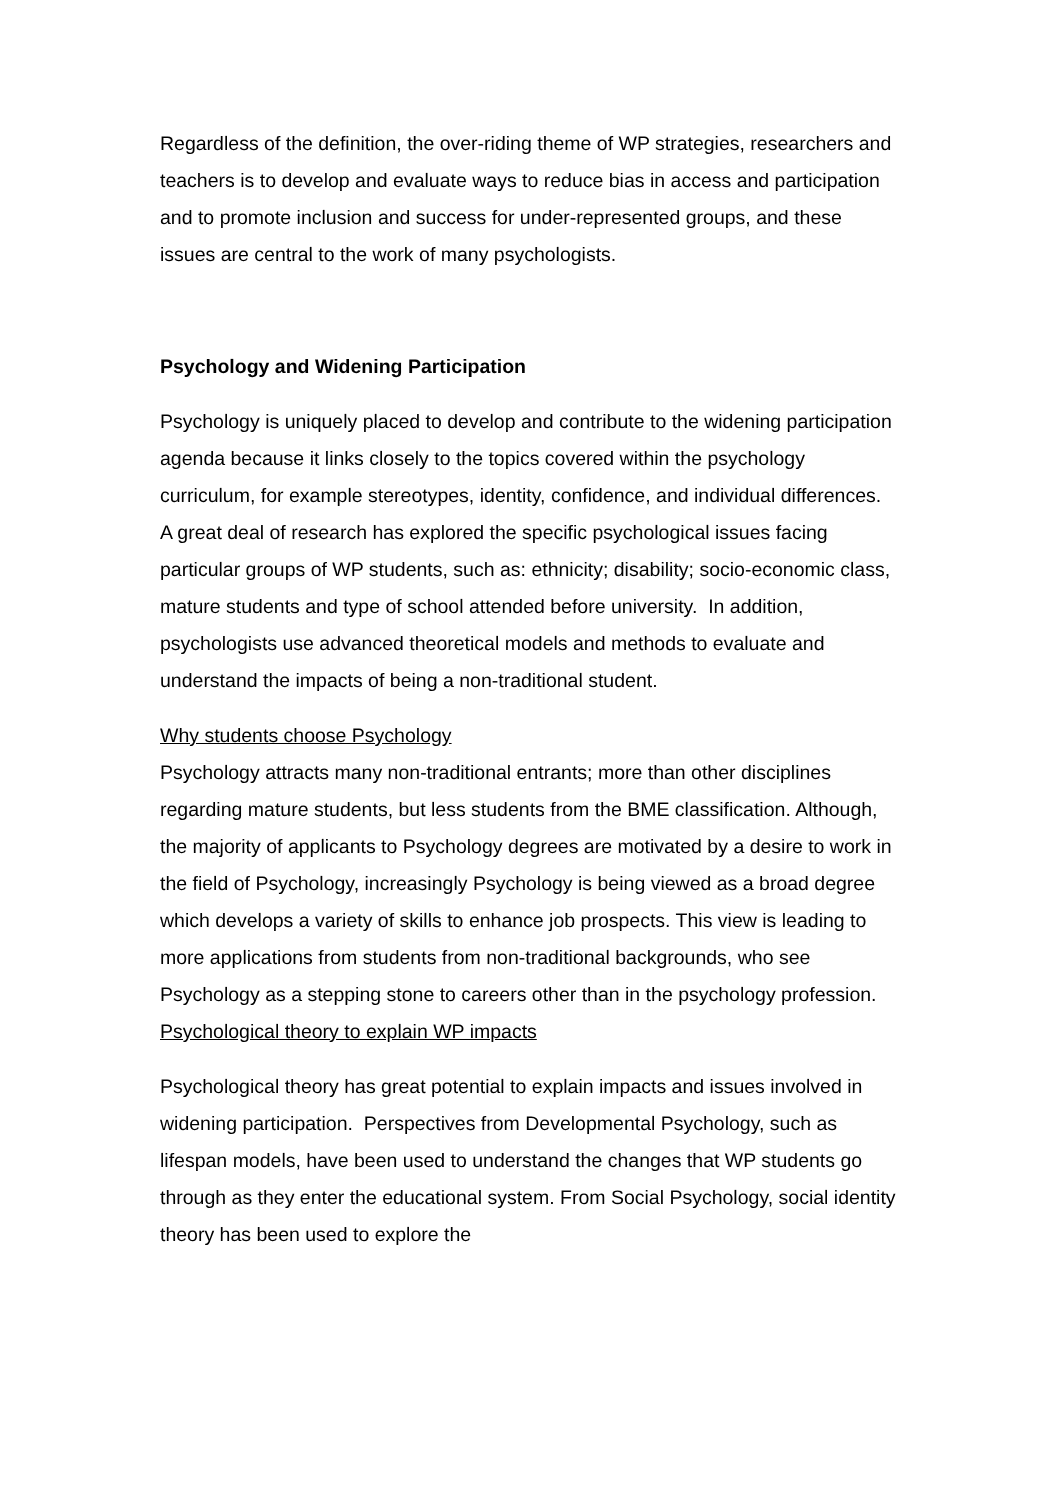Regardless of the definition, the over-riding theme of WP strategies, researchers and teachers is to develop and evaluate ways to reduce bias in access and participation and to promote inclusion and success for under-represented groups, and these issues are central to the work of many psychologists.
Psychology and Widening Participation
Psychology is uniquely placed to develop and contribute to the widening participation agenda because it links closely to the topics covered within the psychology curriculum, for example stereotypes, identity, confidence, and individual differences. A great deal of research has explored the specific psychological issues facing particular groups of WP students, such as: ethnicity; disability; socio-economic class, mature students and type of school attended before university. In addition, psychologists use advanced theoretical models and methods to evaluate and understand the impacts of being a non-traditional student.
Why students choose Psychology
Psychology attracts many non-traditional entrants; more than other disciplines regarding mature students, but less students from the BME classification. Although, the majority of applicants to Psychology degrees are motivated by a desire to work in the field of Psychology, increasingly Psychology is being viewed as a broad degree which develops a variety of skills to enhance job prospects. This view is leading to more applications from students from non-traditional backgrounds, who see Psychology as a stepping stone to careers other than in the psychology profession.
Psychological theory to explain WP impacts
Psychological theory has great potential to explain impacts and issues involved in widening participation. Perspectives from Developmental Psychology, such as lifespan models, have been used to understand the changes that WP students go through as they enter the educational system. From Social Psychology, social identity theory has been used to explore the